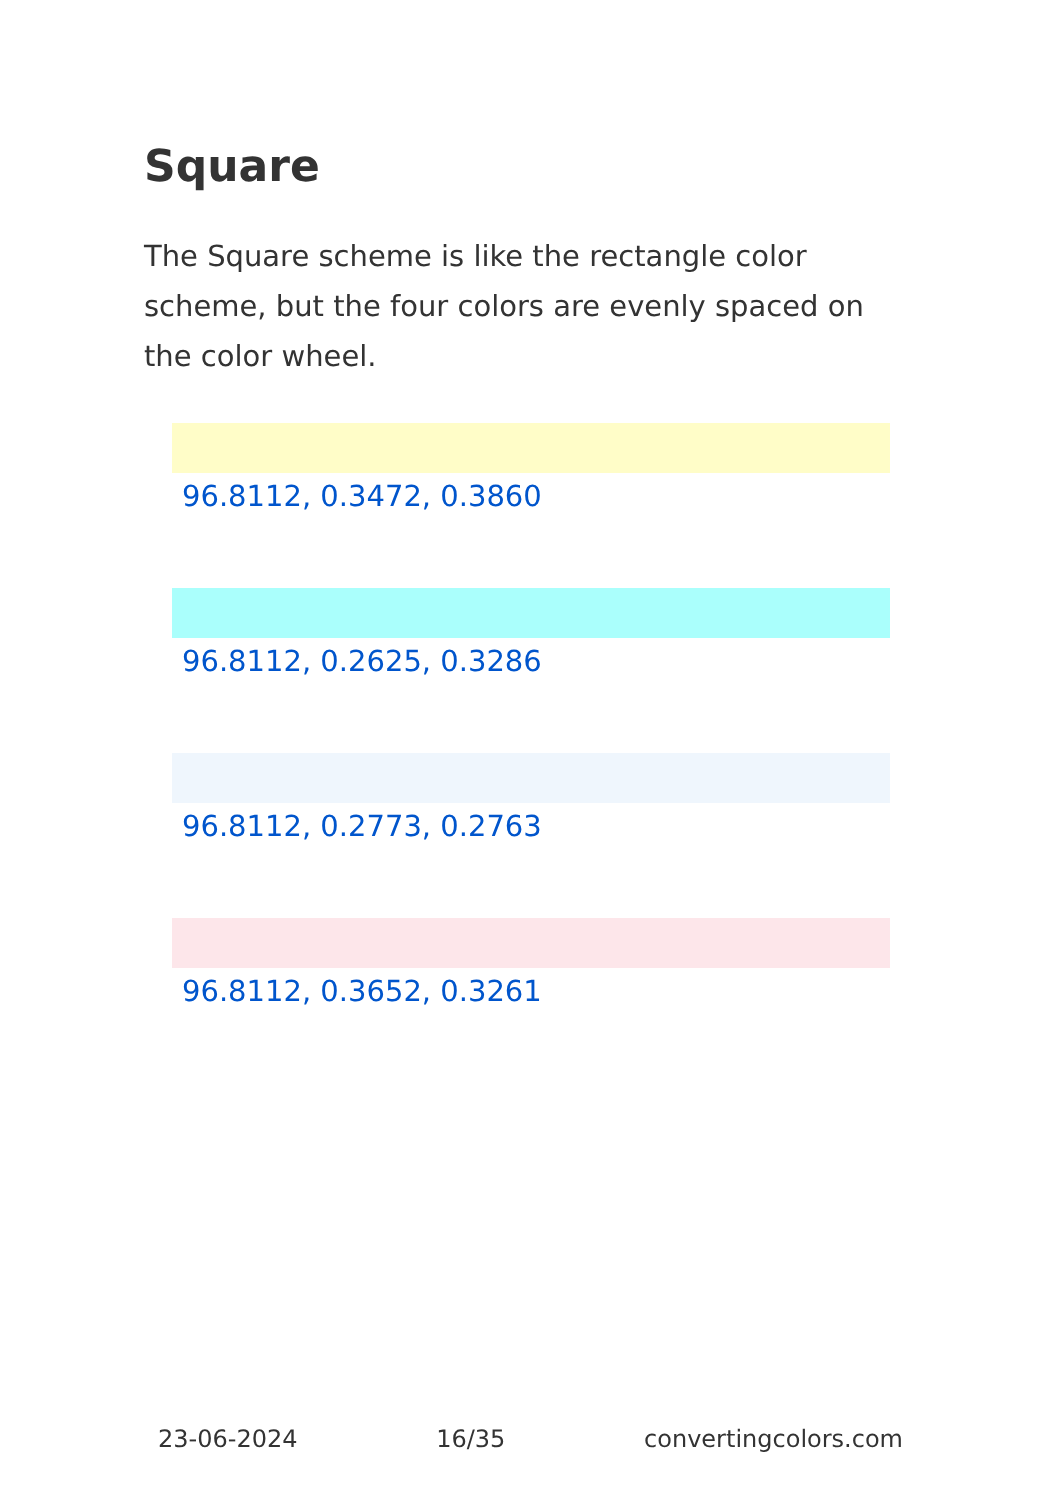Square
The Square scheme is like the rectangle color scheme, but the four colors are evenly spaced on the color wheel.
96.8112, 0.3472, 0.3860
96.8112, 0.2625, 0.3286
96.8112, 0.2773, 0.2763
96.8112, 0.3652, 0.3261
23-06-2024 16/35 convertingcolors.com